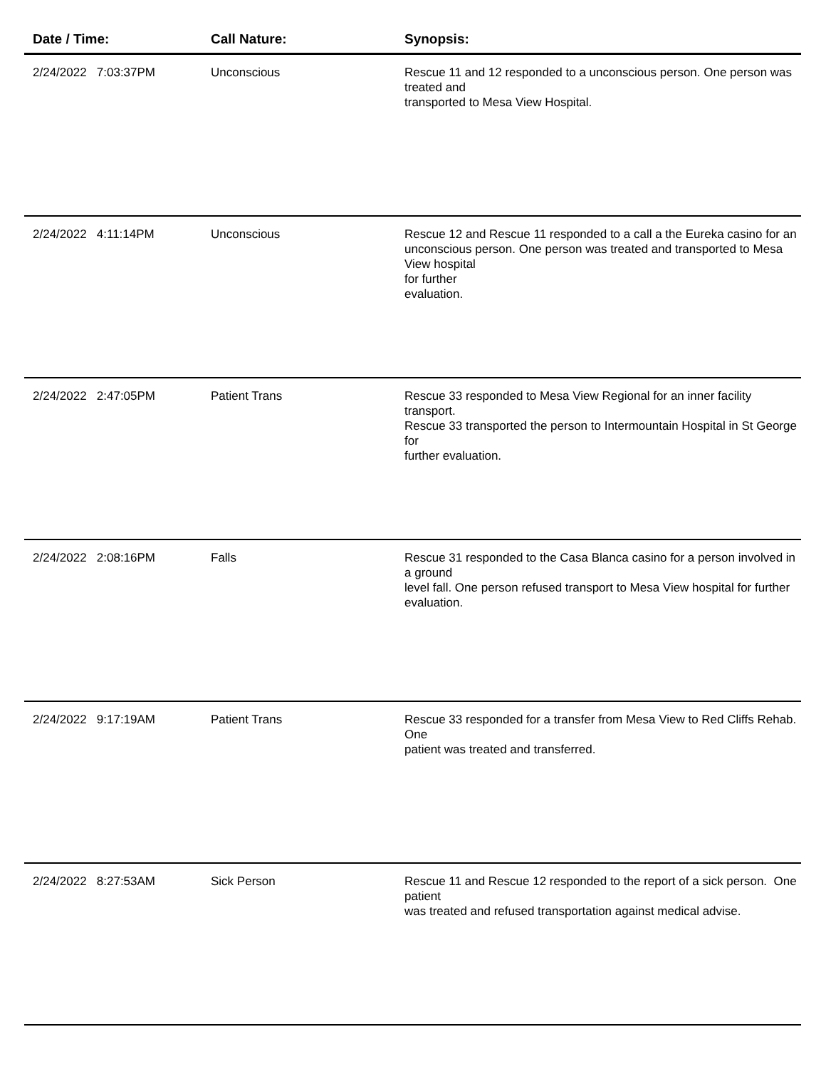| Date / Time: | Call Nature: | Synopsis: |
| --- | --- | --- |
| 2/24/2022 7:03:37PM | Unconscious | Rescue 11 and 12 responded to a unconscious person. One person was treated and transported to Mesa View Hospital. |
| 2/24/2022 4:11:14PM | Unconscious | Rescue 12 and Rescue 11 responded to a call a the Eureka casino for an unconscious person. One person was treated and transported to Mesa View hospital for further evaluation. |
| 2/24/2022 2:47:05PM | Patient Trans | Rescue 33 responded to Mesa View Regional for an inner facility transport. Rescue 33 transported the person to Intermountain Hospital in St George for further evaluation. |
| 2/24/2022 2:08:16PM | Falls | Rescue 31 responded to the Casa Blanca casino for a person involved in a ground level fall. One person refused transport to Mesa View hospital for further evaluation. |
| 2/24/2022 9:17:19AM | Patient Trans | Rescue 33 responded for a transfer from Mesa View to Red Cliffs Rehab. One patient was treated and transferred. |
| 2/24/2022 8:27:53AM | Sick Person | Rescue 11 and Rescue 12 responded to the report of a sick person. One patient was treated and refused transportation against medical advise. |